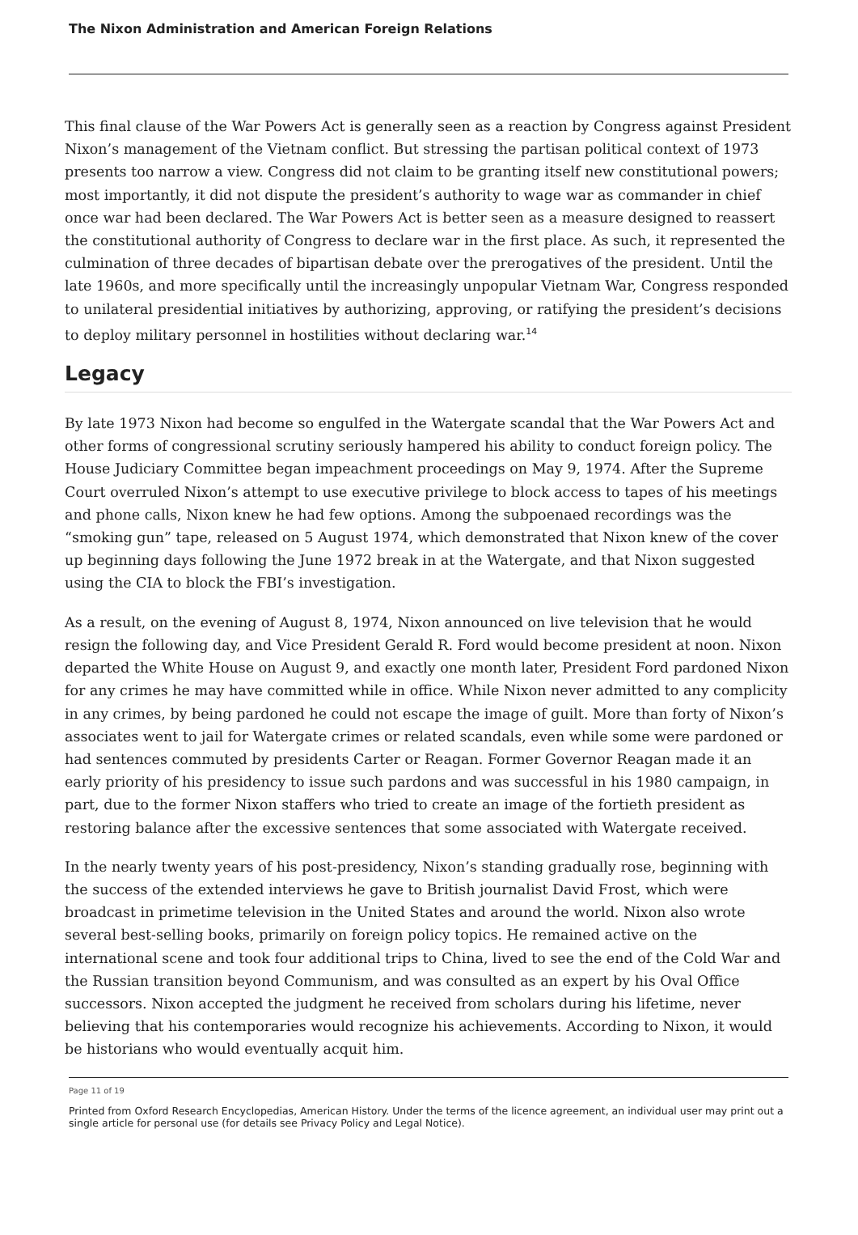The Nixon Administration and American Foreign Relations
This final clause of the War Powers Act is generally seen as a reaction by Congress against President Nixon’s management of the Vietnam conflict. But stressing the partisan political context of 1973 presents too narrow a view. Congress did not claim to be granting itself new constitutional powers; most importantly, it did not dispute the president’s authority to wage war as commander in chief once war had been declared. The War Powers Act is better seen as a measure designed to reassert the constitutional authority of Congress to declare war in the first place. As such, it represented the culmination of three decades of bipartisan debate over the prerogatives of the president. Until the late 1960s, and more specifically until the increasingly unpopular Vietnam War, Congress responded to unilateral presidential initiatives by authorizing, approving, or ratifying the president’s decisions to deploy military personnel in hostilities without declaring war.<sup>14</sup>
Legacy
By late 1973 Nixon had become so engulfed in the Watergate scandal that the War Powers Act and other forms of congressional scrutiny seriously hampered his ability to conduct foreign policy. The House Judiciary Committee began impeachment proceedings on May 9, 1974. After the Supreme Court overruled Nixon’s attempt to use executive privilege to block access to tapes of his meetings and phone calls, Nixon knew he had few options. Among the subpoenaed recordings was the “smoking gun” tape, released on 5 August 1974, which demonstrated that Nixon knew of the cover up beginning days following the June 1972 break in at the Watergate, and that Nixon suggested using the CIA to block the FBI’s investigation.
As a result, on the evening of August 8, 1974, Nixon announced on live television that he would resign the following day, and Vice President Gerald R. Ford would become president at noon. Nixon departed the White House on August 9, and exactly one month later, President Ford pardoned Nixon for any crimes he may have committed while in office. While Nixon never admitted to any complicity in any crimes, by being pardoned he could not escape the image of guilt. More than forty of Nixon’s associates went to jail for Watergate crimes or related scandals, even while some were pardoned or had sentences commuted by presidents Carter or Reagan. Former Governor Reagan made it an early priority of his presidency to issue such pardons and was successful in his 1980 campaign, in part, due to the former Nixon staffers who tried to create an image of the fortieth president as restoring balance after the excessive sentences that some associated with Watergate received.
In the nearly twenty years of his post-presidency, Nixon’s standing gradually rose, beginning with the success of the extended interviews he gave to British journalist David Frost, which were broadcast in primetime television in the United States and around the world. Nixon also wrote several best-selling books, primarily on foreign policy topics. He remained active on the international scene and took four additional trips to China, lived to see the end of the Cold War and the Russian transition beyond Communism, and was consulted as an expert by his Oval Office successors. Nixon accepted the judgment he received from scholars during his lifetime, never believing that his contemporaries would recognize his achievements. According to Nixon, it would be historians who would eventually acquit him.
Page 11 of 19
Printed from Oxford Research Encyclopedias, American History. Under the terms of the licence agreement, an individual user may print out a single article for personal use (for details see Privacy Policy and Legal Notice).